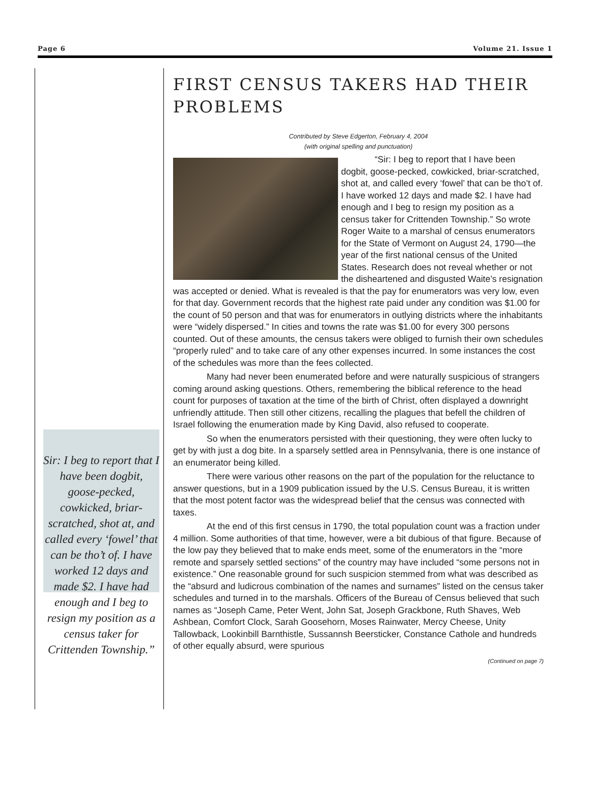Page 6 Volume 21. Issue 1
Sir: I beg to report that I have been dogbit, goose-pecked, cowkicked, briar-scratched, shot at, and called every ‘fowel’ that can be tho’t of. I have worked 12 days and made $2. I have had enough and I beg to resign my position as a census taker for Crittenden Township.”
FIRST CENSUS TAKERS HAD THEIR PROBLEMS
Contributed by Steve Edgerton, February 4, 2004
(with original spelling and punctuation)
“Sir: I beg to report that I have been dogbit, goose-pecked, cowkicked, briar-scratched, shot at, and called every ‘fowel’ that can be tho’t of. I have worked 12 days and made $2. I have had enough and I beg to resign my position as a census taker for Crittenden Township.” So wrote Roger Waite to a marshal of census enumerators for the State of Vermont on August 24, 1790—the year of the first national census of the United States. Research does not reveal whether or not the disheartened and disgusted Waite’s resignation was accepted or denied. What is revealed is that the pay for enumerators was very low, even for that day. Government records that the highest rate paid under any condition was $1.00 for the count of 50 person and that was for enumerators in outlying districts where the inhabitants were “widely dispersed.” In cities and towns the rate was $1.00 for every 300 persons counted. Out of these amounts, the census takers were obliged to furnish their own schedules “properly ruled” and to take care of any other expenses incurred. In some instances the cost of the schedules was more than the fees collected.
Many had never been enumerated before and were naturally suspicious of strangers coming around asking questions. Others, remembering the biblical reference to the head count for purposes of taxation at the time of the birth of Christ, often displayed a downright unfriendly attitude. Then still other citizens, recalling the plagues that befell the children of Israel following the enumeration made by King David, also refused to cooperate.
So when the enumerators persisted with their questioning, they were often lucky to get by with just a dog bite. In a sparsely settled area in Pennsylvania, there is one instance of an enumerator being killed.
There were various other reasons on the part of the population for the reluctance to answer questions, but in a 1909 publication issued by the U.S. Census Bureau, it is written that the most potent factor was the widespread belief that the census was connected with taxes.
At the end of this first census in 1790, the total population count was a fraction under 4 million. Some authorities of that time, however, were a bit dubious of that figure. Because of the low pay they believed that to make ends meet, some of the enumerators in the “more remote and sparsely settled sections” of the country may have included “some persons not in existence.” One reasonable ground for such suspicion stemmed from what was described as the “absurd and ludicrous combination of the names and surnames” listed on the census taker schedules and turned in to the marshals. Officers of the Bureau of Census believed that such names as “Joseph Came, Peter Went, John Sat, Joseph Grackbone, Ruth Shaves, Web Ashbean, Comfort Clock, Sarah Goosehorn, Moses Rainwater, Mercy Cheese, Unity Tallowback, Lookinbill Barnthistle, Sussannsh Beersticker, Constance Cathole and hundreds of other equally absurd, were spurious
(Continued on page 7)